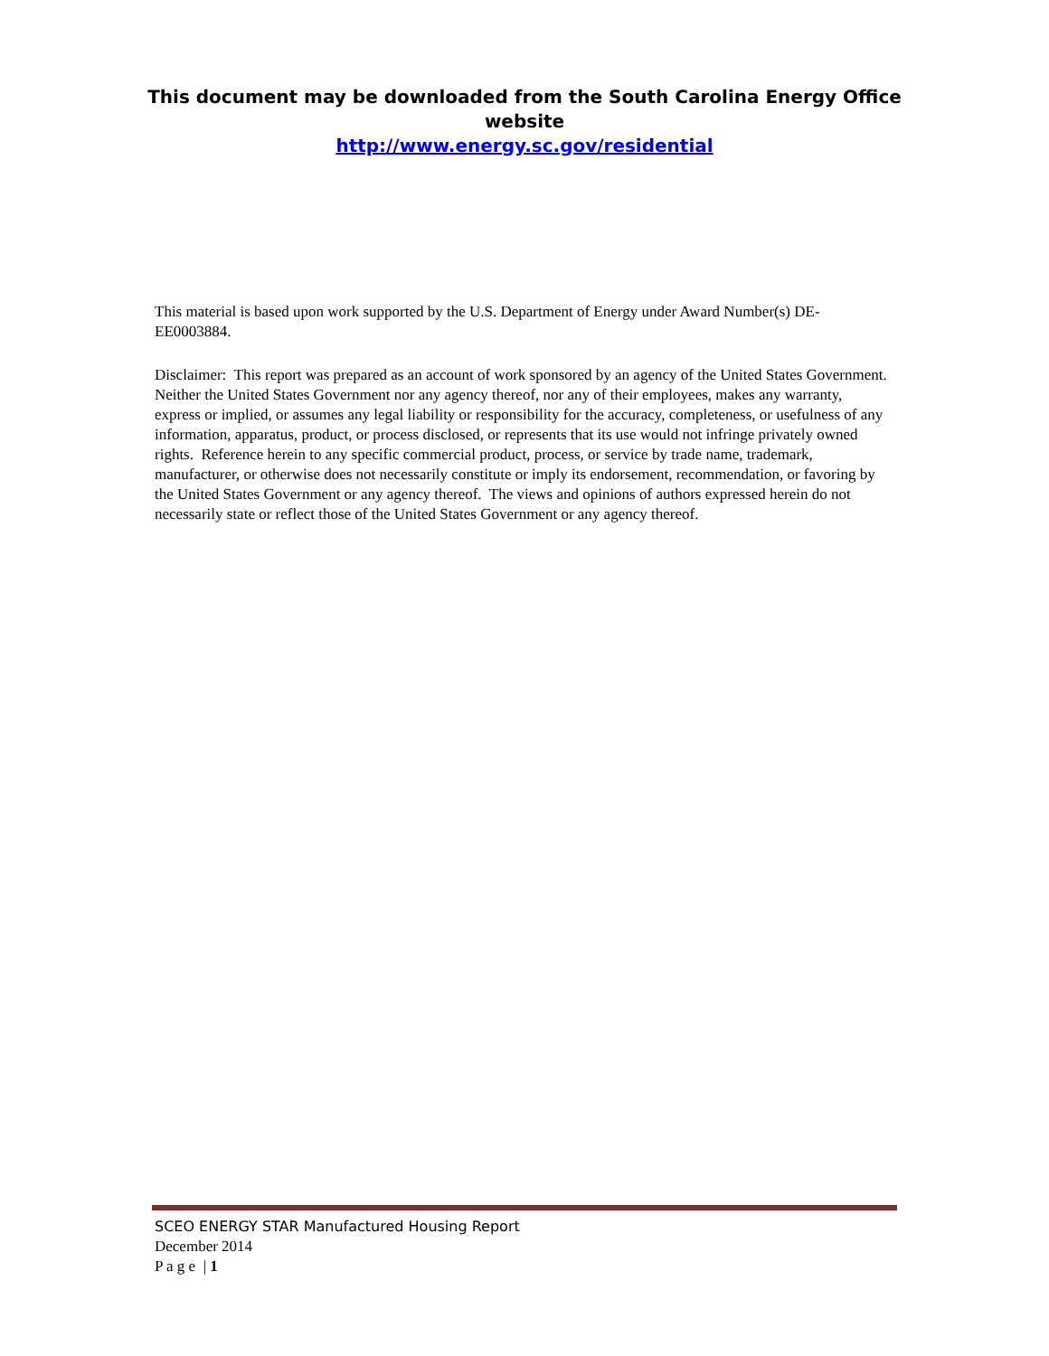This document may be downloaded from the South Carolina Energy Office
website
http://www.energy.sc.gov/residential
This material is based upon work supported by the U.S. Department of Energy under Award Number(s) DE-EE0003884.
Disclaimer: This report was prepared as an account of work sponsored by an agency of the United States Government. Neither the United States Government nor any agency thereof, nor any of their employees, makes any warranty, express or implied, or assumes any legal liability or responsibility for the accuracy, completeness, or usefulness of any information, apparatus, product, or process disclosed, or represents that its use would not infringe privately owned rights. Reference herein to any specific commercial product, process, or service by trade name, trademark, manufacturer, or otherwise does not necessarily constitute or imply its endorsement, recommendation, or favoring by the United States Government or any agency thereof. The views and opinions of authors expressed herein do not necessarily state or reflect those of the United States Government or any agency thereof.
SCEO ENERGY STAR Manufactured Housing Report
December 2014
P a g e | 1